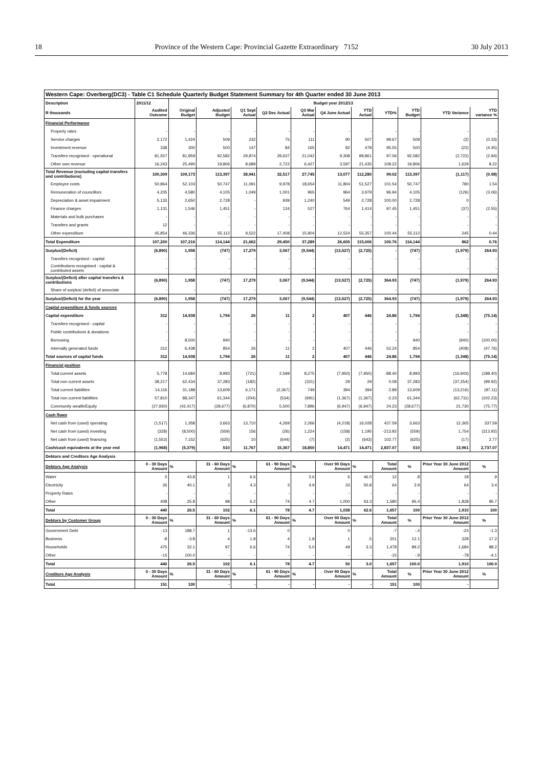18 Province of the Western Cape: Provincial Gazette Extraordinary 7152 30 July 2013
| Western Cape: Overberg(DC3) - Table C1 Schedule Quarterly Budget Statement Summary for 4th Quarter ended 30 June 2013 | | | | | | | | | | | | |
| Description | 2011/12 | Budget year 2012/13 | | | | | | | | | | |
| R thousands | Audited Outcome | Original Budget | Adjusted Budget | Q1 Sept Actual | Q2 Dec Actual | Q3 Mar Actual | Q4 June Actual | YTD Actual | YTD% | YTD Budget | YTD Variance | YTD variance % |
| Financial Performance | | | | | | | | | | | | |
| Property rates | - | - | - | - | - | - | - | - | - | - | - | - |
| Service charges | 2,172 | 1,424 | 509 | 232 | 75 | 111 | 90 | 507 | 99.67 | 509 | (2) | (0.33) |
| Investment revenue | 338 | 300 | 500 | 147 | 84 | 165 | 82 | 478 | 95.55 | 500 | (22) | (4.45) |
| Transfers recognised - operational | 81,557 | 81,959 | 92,582 | 29,874 | 29,637 | 21,042 | 9,308 | 89,861 | 97.06 | 92,582 | (2,722) | (2.94) |
| Other own revenue | 16,243 | 25,490 | 19,806 | 8,689 | 2,722 | 6,427 | 3,597 | 21,435 | 108.22 | 19,806 | 1,629 | 8.22 |
| Total Revenue (excluding capital transfers and contributions) | 100,309 | 109,173 | 113,397 | 38,941 | 32,517 | 27,745 | 13,077 | 112,280 | 99.02 | 113,397 | (1,117) | (0.98) |
| Employee costs | 50,864 | 52,103 | 50,747 | 11,091 | 9,978 | 18,654 | 11,804 | 51,527 | 101.54 | 50,747 | 780 | 1.54 |
| Remuneration of councillors | 4,205 | 4,580 | 4,105 | 1,049 | 1,001 | 965 | 964 | 3,979 | 96.94 | 4,105 | (126) | (3.06) |
| Depreciation & asset impairment | 5,133 | 2,650 | 2,728 | - | 939 | 1,240 | 549 | 2,728 | 100.00 | 2,728 | 0 | - |
| Finance charges | 1,131 | 1,546 | 1,451 | - | 124 | 527 | 764 | 1,414 | 97.45 | 1,451 | (37) | (2.55) |
| Materials and bulk purchases | - | - | - | - | - | - | - | - | - | - | - | - |
| Transfers and grants | 12 | - | - | - | - | - | - | - | - | - | - | - |
| Other expenditure | 45,854 | 46,336 | 55,112 | 9,522 | 17,408 | 15,904 | 12,524 | 55,357 | 100.44 | 55,112 | 245 | 0.44 |
| Total Expenditure | 107,200 | 107,216 | 114,144 | 21,662 | 29,450 | 37,289 | 26,605 | 115,006 | 100.76 | 114,144 | 862 | 0.76 |
| Surplus/(Deficit) | (6,890) | 1,958 | (747) | 17,279 | 3,067 | (9,544) | (13,527) | (2,725) | - | (747) | (1,979) | 264.93 |
| Transfers recognised - capital | - | - | - | - | - | - | - | - | - | - | - | - |
| Contributions recognised - capital & contributed assets | - | - | - | - | - | - | - | - | | - | - | - |
| Surplus/(Deficit) after capital transfers & contributions | (6,890) | 1,958 | (747) | 17,279 | 3,067 | (9,544) | (13,527) | (2,725) | 364.93 | (747) | (1,979) | 264.93 |
| Share of surplus/ (deficit) of associate | - | - | - | - | - | - | - | - | - | - | - | - |
| Surplus/(Deficit) for the year | (6,890) | 1,958 | (747) | 17,279 | 3,067 | (9,544) | (13,527) | (2,725) | 364.93 | (747) | (1,979) | 264.93 |
| Capital expenditure & funds sources | | | | | | | | | | | | |
| Capital expenditure | 312 | 14,938 | 1,794 | 26 | 11 | 2 | 407 | 446 | 24.86 | 1,794 | (1,348) | (75.14) |
| Transfers recognised - capital | - | - | - | - | - | - | - | - | - | - | - | - |
| Public contributions & donations | - | - | - | - | - | - | - | - | - | - | - | - |
| Borrowing | - | 8,500 | 940 | - | - | - | - | - | - | 940 | (940) | (100.00) |
| Internally generated funds | 312 | 6,438 | 854 | 26 | 11 | 2 | 407 | 446 | 52.24 | 854 | (408) | (47.76) |
| Total sources of capital funds | 312 | 14,938 | 1,794 | 26 | 11 | 2 | 407 | 446 | 24.86 | 1,794 | (1,348) | (75.14) |
| Financial position | | | | | | | | | | | | |
| Total current assets | 5,778 | 14,684 | 8,993 | (721) | 2,599 | 8,275 | (7,950) | (7,950) | -88.40 | 8,993 | (16,943) | (188.40) |
| Total non current assets | 38,217 | 62,434 | 37,283 | (182) | - | (321) | 29 | 29 | 0.08 | 37,283 | (37,254) | (99.92) |
| Total current liabilities | 14,116 | 31,188 | 13,609 | 6,171 | (2,367) | 749 | 394 | 394 | 2.89 | 13,609 | (13,216) | (97.11) |
| Total non current liabilities | 57,810 | 88,347 | 61,344 | (204) | (534) | (691) | (1,367) | (1,367) | -2.23 | 61,344 | (62,711) | (102.23) |
| Community wealth/Equity | (27,930) | (42,417) | (28,677) | (6,870) | 5,500 | 7,896 | (6,947) | (6,947) | 24.23 | (28,677) | 21,730 | (75.77) |
| Cash flows | | | | | | | | | | | | |
| Net cash from (used) operating | (1,517) | 1,358 | 3,663 | 13,710 | 4,269 | 2,266 | (4,218) | 16,028 | 437.59 | 3,663 | 12,365 | 337.59 |
| Net cash from (used) investing | (328) | (8,500) | (559) | 156 | (26) | 1,224 | (158) | 1,195 | -213.92 | (559) | 1,754 | (313.92) |
| Net cash from (used) financing | (1,553) | 7,152 | (625) | 10 | (644) | (7) | (2) | (643) | 102.77 | (625) | (17) | 2.77 |
| Cash/cash equivalents at the year end | (1,968) | (5,379) | 510 | 11,767 | 15,367 | 18,850 | 14,471 | 14,471 | 2,837.07 | 510 | 13,961 | 2,737.07 |
| Debtors and Creditors Age Analysis | | | | | | | | | | | | |
| Debtors Age Analysis | 0 - 30 Days Amount | % | 31 - 60 Days Amount | % | 61 - 90 Days Amount | % | Over 90 Days Amount | % | Total Amount | % | Prior Year 30 June 2012 Amount | % |
| Water | 5 | 43.8 | 1 | 6.6 | | 3.6 | 6 | 46.0 | 12 | .8 | 18 | .9 |
| Electricity | 26 | 40.1 | 3 | 4.3 | 3 | 4.9 | 33 | 50.8 | 64 | 3.9 | 64 | 3.4 |
| Property Rates | - | - | - | - | - | - | - | - | - | - | - | - |
| Other | 408 | 25.8 | 98 | 6.2 | 74 | 4.7 | 1,000 | 63.3 | 1,580 | 95.4 | 1,828 | 95.7 |
| Total | 440 | 26.5 | 102 | 6.1 | 78 | 4.7 | 1,038 | 62.6 | 1,657 | 100 | 1,910 | 100 |
| Debtors by Customer Group | 0 - 30 Days Amount | % | 31 - 60 Days Amount | % | 61 - 90 Days Amount | % | Over 90 Days Amount | % | Total Amount | % | Prior Year 30 June 2012 Amount | % |
| Government Debt | -13 | 188.7 | 1 | -13.6 | 0 | | 0 | | -7 | -.4 | -24 | -1.3 |
| Business | -8 | -3.8 | 4 | 1.8 | 4 | 1.8 | 1 | .5 | 201 | 12.1 | 328 | 17.2 |
| Households | 475 | 32.1 | 97 | 6.6 | 74 | 5.0 | 49 | 3.3 | 1,478 | 89.2 | 1,684 | 88.2 |
| Other | -15 | 100.0 | - | - | - | - | - | - | -15 | -.9 | -78 | -4.1 |
| Total | 440 | 26.5 | 102 | 6.1 | 78 | 4.7 | 50 | 3.0 | 1,657 | 100.0 | 1,910 | 100.0 |
| Creditors Age Analysis | 0 - 30 Days Amount | % | 31 - 60 Days Amount | % | 61 - 90 Days Amount | % | Over 90 Days Amount | % | Total Amount | % | Prior Year 30 June 2012 Amount | % |
| Total | 151 | 100 | - | - | - | - | - | - | 151 | 100 | - | |